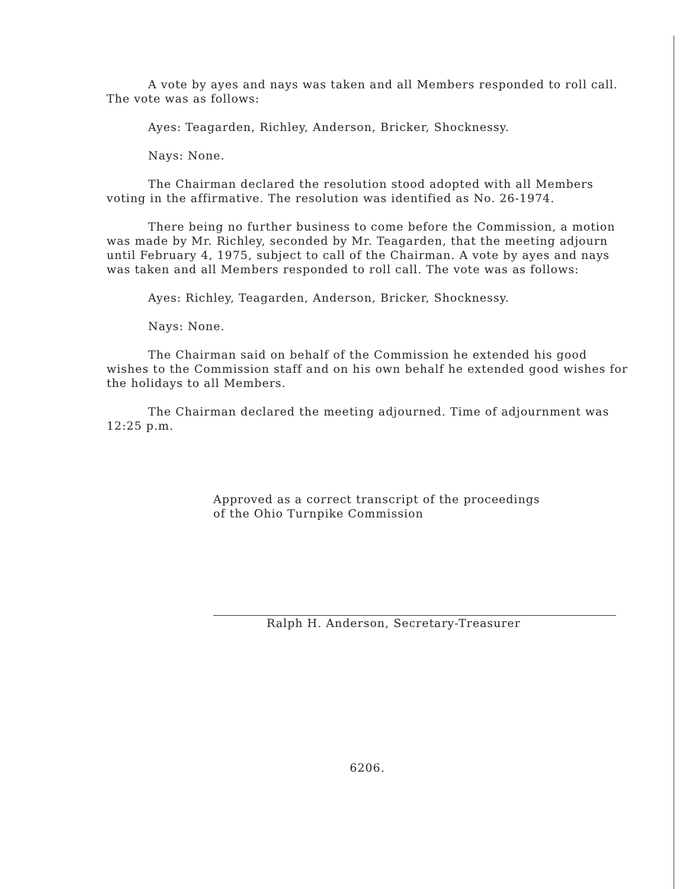A vote by ayes and nays was taken and all Members responded to roll call. The vote was as follows:
Ayes: Teagarden, Richley, Anderson, Bricker, Shocknessy.
Nays: None.
The Chairman declared the resolution stood adopted with all Members voting in the affirmative. The resolution was identified as No. 26-1974.
There being no further business to come before the Commission, a motion was made by Mr. Richley, seconded by Mr. Teagarden, that the meeting adjourn until February 4, 1975, subject to call of the Chairman. A vote by ayes and nays was taken and all Members responded to roll call. The vote was as follows:
Ayes: Richley, Teagarden, Anderson, Bricker, Shocknessy.
Nays: None.
The Chairman said on behalf of the Commission he extended his good wishes to the Commission staff and on his own behalf he extended good wishes for the holidays to all Members.
The Chairman declared the meeting adjourned. Time of adjournment was 12:25 p.m.
Approved as a correct transcript of the proceedings
of the Ohio Turnpike Commission
Ralph H. Anderson, Secretary-Treasurer
6206.